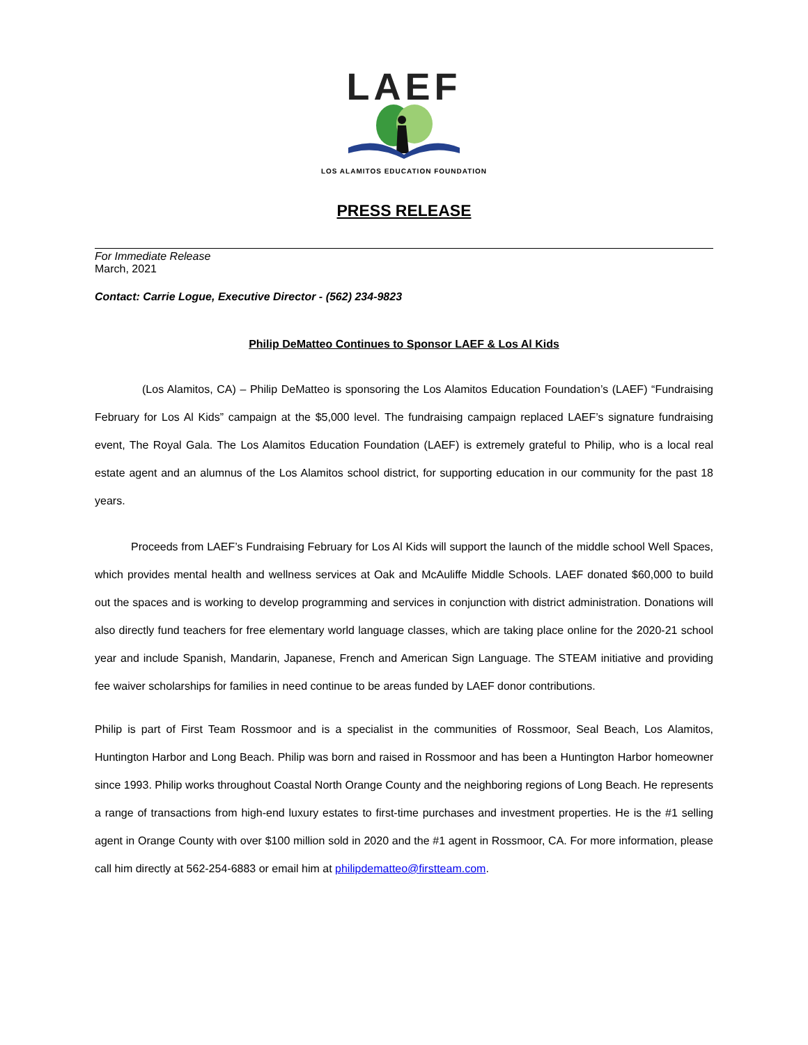LAEF
LOS ALAMITOS EDUCATION FOUNDATION
PRESS RELEASE
For Immediate Release
March, 2021
Contact: Carrie Logue, Executive Director - (562) 234-9823
Philip DeMatteo Continues to Sponsor LAEF & Los Al Kids
(Los Alamitos, CA) – Philip DeMatteo is sponsoring the Los Alamitos Education Foundation’s (LAEF) “Fundraising February for Los Al Kids” campaign at the $5,000 level. The fundraising campaign replaced LAEF’s signature fundraising event, The Royal Gala. The Los Alamitos Education Foundation (LAEF) is extremely grateful to Philip, who is a local real estate agent and an alumnus of the Los Alamitos school district, for supporting education in our community for the past 18 years.
Proceeds from LAEF’s Fundraising February for Los Al Kids will support the launch of the middle school Well Spaces, which provides mental health and wellness services at Oak and McAuliffe Middle Schools. LAEF donated $60,000 to build out the spaces and is working to develop programming and services in conjunction with district administration. Donations will also directly fund teachers for free elementary world language classes, which are taking place online for the 2020-21 school year and include Spanish, Mandarin, Japanese, French and American Sign Language. The STEAM initiative and providing fee waiver scholarships for families in need continue to be areas funded by LAEF donor contributions.
Philip is part of First Team Rossmoor and is a specialist in the communities of Rossmoor, Seal Beach, Los Alamitos, Huntington Harbor and Long Beach. Philip was born and raised in Rossmoor and has been a Huntington Harbor homeowner since 1993. Philip works throughout Coastal North Orange County and the neighboring regions of Long Beach. He represents a range of transactions from high-end luxury estates to first-time purchases and investment properties. He is the #1 selling agent in Orange County with over $100 million sold in 2020 and the #1 agent in Rossmoor, CA. For more information, please call him directly at 562-254-6883 or email him at philipdematteo@firstteam.com.